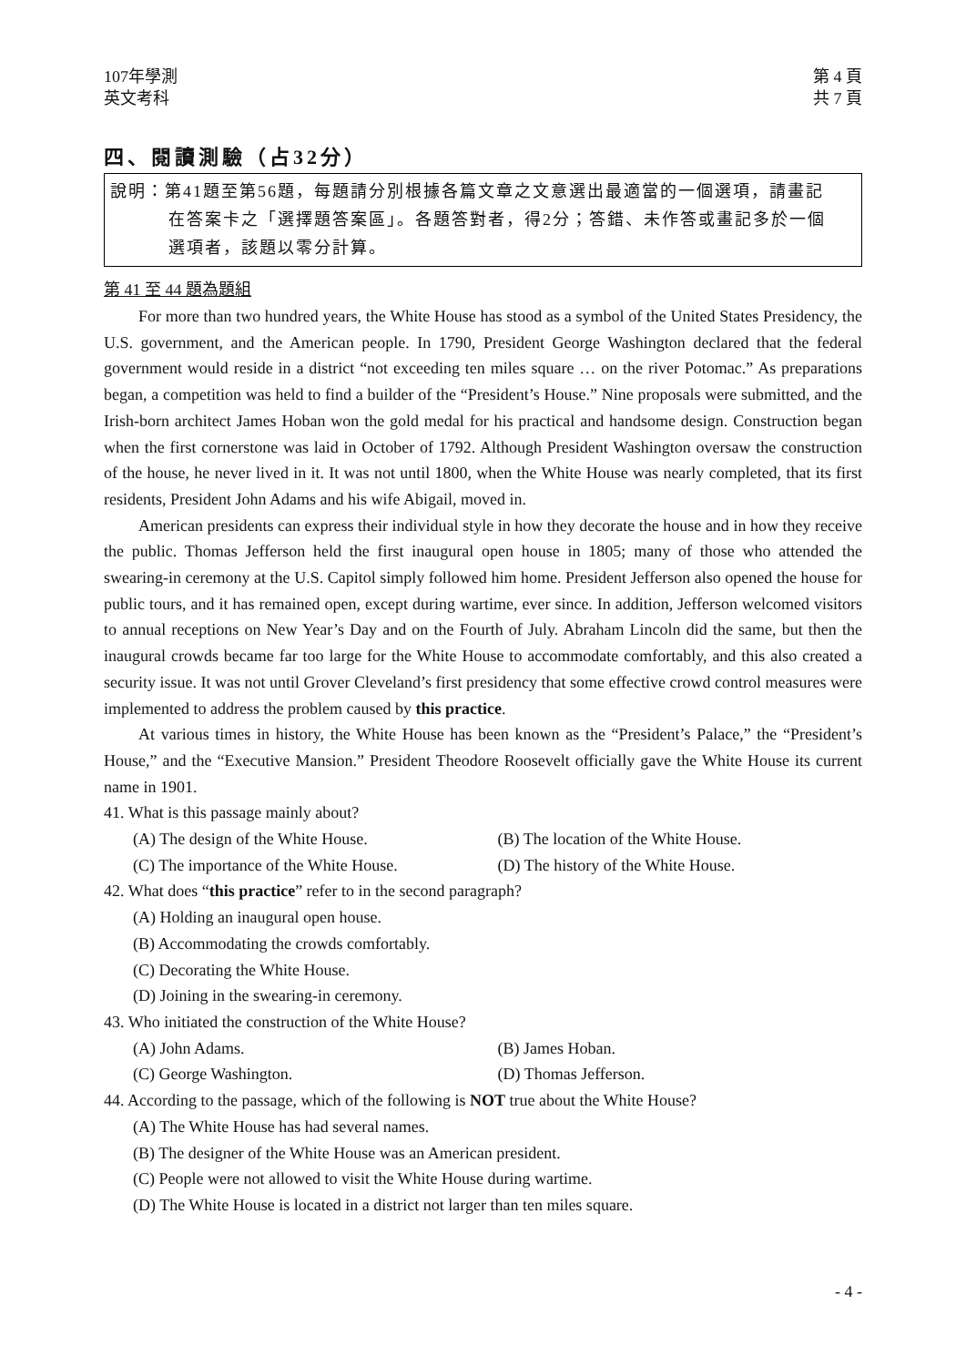107年學測
英文考科
第 4 頁
共 7 頁
四、閱讀測驗（占32分）
說明：第41題至第56題，每題請分別根據各篇文章之文意選出最適當的一個選項，請畫記
在答案卡之「選擇題答案區」。各題答對者，得2分；答錯、未作答或畫記多於一個
選項者，該題以零分計算。
第 41 至 44 題為題組
For more than two hundred years, the White House has stood as a symbol of the United States Presidency, the U.S. government, and the American people. In 1790, President George Washington declared that the federal government would reside in a district “not exceeding ten miles square … on the river Potomac.” As preparations began, a competition was held to find a builder of the “President’s House.” Nine proposals were submitted, and the Irish-born architect James Hoban won the gold medal for his practical and handsome design. Construction began when the first cornerstone was laid in October of 1792. Although President Washington oversaw the construction of the house, he never lived in it. It was not until 1800, when the White House was nearly completed, that its first residents, President John Adams and his wife Abigail, moved in.
American presidents can express their individual style in how they decorate the house and in how they receive the public. Thomas Jefferson held the first inaugural open house in 1805; many of those who attended the swearing-in ceremony at the U.S. Capitol simply followed him home. President Jefferson also opened the house for public tours, and it has remained open, except during wartime, ever since. In addition, Jefferson welcomed visitors to annual receptions on New Year’s Day and on the Fourth of July. Abraham Lincoln did the same, but then the inaugural crowds became far too large for the White House to accommodate comfortably, and this also created a security issue. It was not until Grover Cleveland’s first presidency that some effective crowd control measures were implemented to address the problem caused by this practice.
At various times in history, the White House has been known as the “President’s Palace,” the “President’s House,” and the “Executive Mansion.” President Theodore Roosevelt officially gave the White House its current name in 1901.
41. What is this passage mainly about?
(A) The design of the White House. (B) The location of the White House.
(C) The importance of the White House. (D) The history of the White House.
42. What does “this practice” refer to in the second paragraph?
(A) Holding an inaugural open house.
(B) Accommodating the crowds comfortably.
(C) Decorating the White House.
(D) Joining in the swearing-in ceremony.
43. Who initiated the construction of the White House?
(A) John Adams. (B) James Hoban.
(C) George Washington. (D) Thomas Jefferson.
44. According to the passage, which of the following is NOT true about the White House?
(A) The White House has had several names.
(B) The designer of the White House was an American president.
(C) People were not allowed to visit the White House during wartime.
(D) The White House is located in a district not larger than ten miles square.
- 4 -